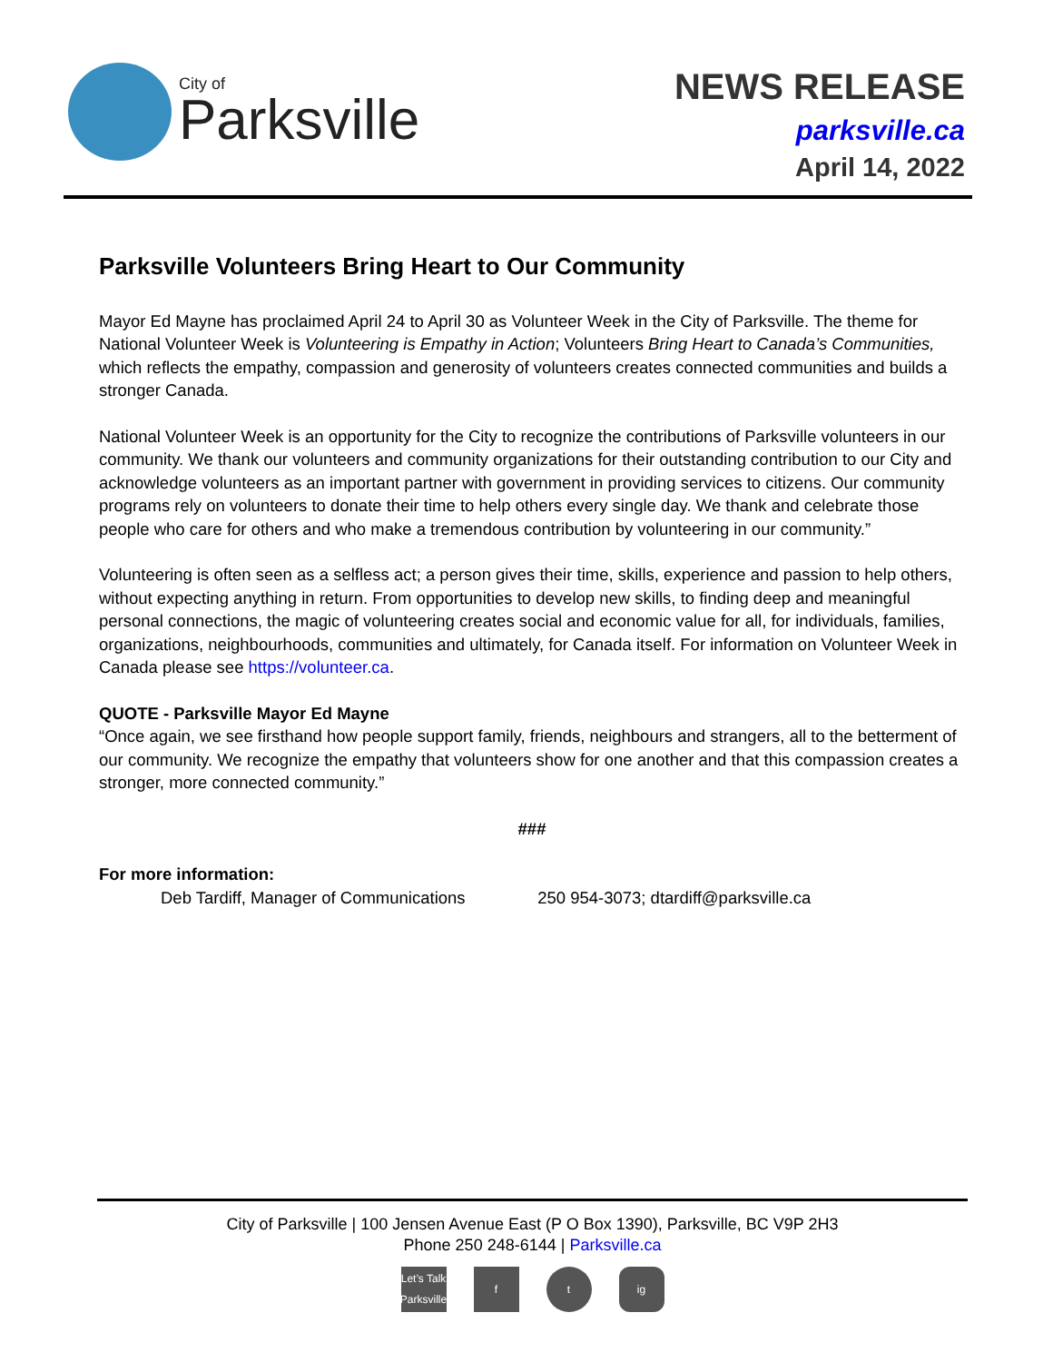City of
Parksville
NEWS RELEASE
parksville.ca
April 14, 2022
Parksville Volunteers Bring Heart to Our Community
Mayor Ed Mayne has proclaimed April 24 to April 30 as Volunteer Week in the City of Parksville. The theme for National Volunteer Week is Volunteering is Empathy in Action; Volunteers Bring Heart to Canada’s Communities, which reflects the empathy, compassion and generosity of volunteers creates connected communities and builds a stronger Canada.
National Volunteer Week is an opportunity for the City to recognize the contributions of Parksville volunteers in our community. We thank our volunteers and community organizations for their outstanding contribution to our City and acknowledge volunteers as an important partner with government in providing services to citizens. Our community programs rely on volunteers to donate their time to help others every single day. We thank and celebrate those people who care for others and who make a tremendous contribution by volunteering in our community.”
Volunteering is often seen as a selfless act; a person gives their time, skills, experience and passion to help others, without expecting anything in return. From opportunities to develop new skills, to finding deep and meaningful personal connections, the magic of volunteering creates social and economic value for all, for individuals, families, organizations, neighbourhoods, communities and ultimately, for Canada itself. For information on Volunteer Week in Canada please see https://volunteer.ca.
QUOTE - Parksville Mayor Ed Mayne
“Once again, we see firsthand how people support family, friends, neighbours and strangers, all to the betterment of our community. We recognize the empathy that volunteers show for one another and that this compassion creates a stronger, more connected community.”
###
For more information:
Deb Tardiff, Manager of Communications 250 954-3073; dtardiff@parksville.ca
City of Parksville | 100 Jensen Avenue East (P O Box 1390), Parksville, BC V9P 2H3
Phone 250 248-6144 | Parksville.ca
Let’s Talk Parksville f t ig